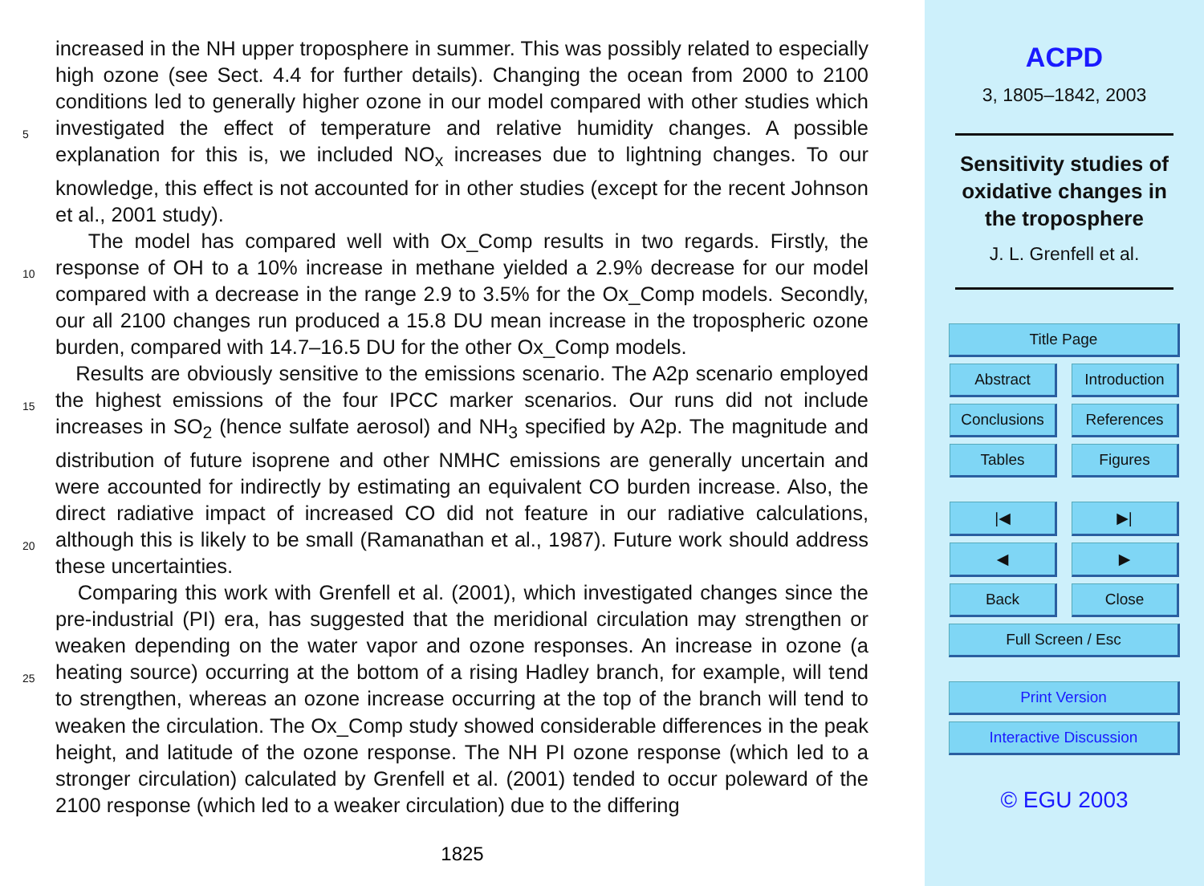increased in the NH upper troposphere in summer. This was possibly related to especially high ozone (see Sect. 4.4 for further details). Changing the ocean from 2000 to 2100 conditions led to generally higher ozone in our model compared with other studies which investigated the effect of temperature and relative humidity changes. A 5 possible explanation for this is, we included NO<sub>x</sub> increases due to lightning changes. To our knowledge, this effect is not accounted for in other studies (except for the recent Johnson et al., 2001 study).
The model has compared well with Ox_Comp results in two regards. Firstly, the response of OH to a 10% increase in methane yielded a 2.9% decrease for our model 10 compared with a decrease in the range 2.9 to 3.5% for the Ox_Comp models. Secondly, our all 2100 changes run produced a 15.8 DU mean increase in the tropospheric ozone burden, compared with 14.7–16.5 DU for the other Ox_Comp models.
Results are obviously sensitive to the emissions scenario. The A2p scenario employed the highest emissions of the four IPCC marker scenarios. Our runs did not 15 include increases in SO<sub>2</sub> (hence sulfate aerosol) and NH<sub>3</sub> specified by A2p. The magnitude and distribution of future isoprene and other NMHC emissions are generally uncertain and were accounted for indirectly by estimating an equivalent CO burden increase. Also, the direct radiative impact of increased CO did not feature in our radiative calculations, although this is likely to be small (Ramanathan et al., 1987). Future work 20 should address these uncertainties.
Comparing this work with Grenfell et al. (2001), which investigated changes since the pre-industrial (PI) era, has suggested that the meridional circulation may strengthen or weaken depending on the water vapor and ozone responses. An increase in ozone (a heating source) occurring at the bottom of a rising Hadley branch, for example, will 25 tend to strengthen, whereas an ozone increase occurring at the top of the branch will tend to weaken the circulation. The Ox_Comp study showed considerable differences in the peak height, and latitude of the ozone response. The NH PI ozone response (which led to a stronger circulation) calculated by Grenfell et al. (2001) tended to occur poleward of the 2100 response (which led to a weaker circulation) due to the differing
1825
ACPD
3, 1805–1842, 2003
Sensitivity studies of
oxidative changes in
the troposphere
J. L. Grenfell et al.
Title Page Abstract
Introduction
Conclusions References Tables Figures |◀ ▶| ◀ ▶ Back Close Full Screen / Esc Print Version Interactive Discussion
© EGU 2003